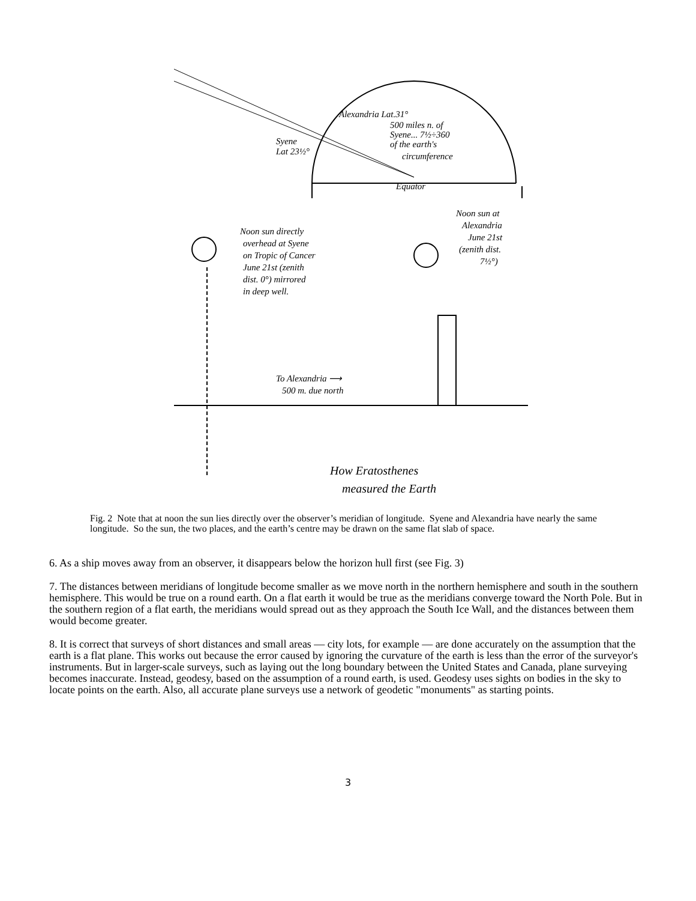Alexandria Lat.31°
500 miles n. of
Syene... 7½÷360
of the earth's
circumference
Syene
Lat 23½°
Equator
Noon sun directly
overhead at Syene
on Tropic of Cancer
June 21st (zenith
dist. 0°) mirrored
in deep well.
Noon sun at
Alexandria
June 21st
(zenith dist.
7½°)
To Alexandria ⟶
500 m. due north
How Eratosthenes
measured the Earth
Fig. 2 Note that at noon the sun lies directly over the observer’s meridian of longitude. Syene and Alexandria have nearly the same longitude. So the sun, the two places, and the earth’s centre may be drawn on the same flat slab of space.
6. As a ship moves away from an observer, it disappears below the horizon hull first (see Fig. 3)
7. The distances between meridians of longitude become smaller as we move north in the northern hemisphere and south in the southern hemisphere. This would be true on a round earth. On a flat earth it would be true as the meridians converge toward the North Pole. But in the southern region of a flat earth, the meridians would spread out as they approach the South Ice Wall, and the distances between them would become greater.
8. It is correct that surveys of short distances and small areas — city lots, for example — are done accurately on the assumption that the earth is a flat plane. This works out because the error caused by ignoring the curvature of the earth is less than the error of the surveyor's instruments. But in larger-scale surveys, such as laying out the long boundary between the United States and Canada, plane surveying becomes inaccurate. Instead, geodesy, based on the assumption of a round earth, is used. Geodesy uses sights on bodies in the sky to locate points on the earth. Also, all accurate plane surveys use a network of geodetic "monuments" as starting points.
3